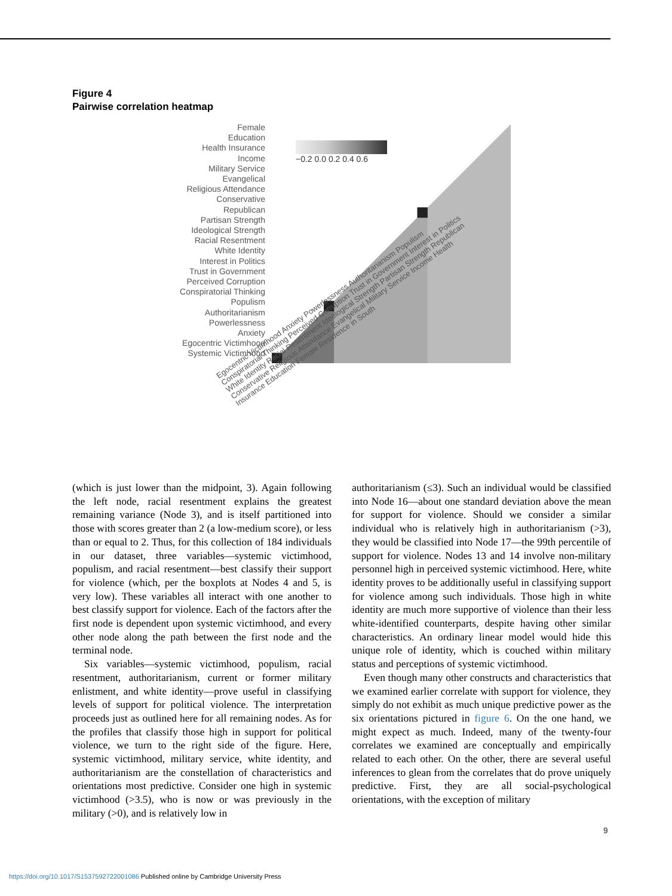Figure 4
Pairwise correlation heatmap
Female
Education
Health Insurance
Income
Military Service
Evangelical
Religious Attendance
Conservative
Republican
Partisan Strength
Ideological Strength
Racial Resentment
White Identity
Interest in Politics
Trust in Government
Perceived Corruption
Conspiratorial Thinking
Populism
Authoritarianism
Powerlessness
Anxiety
Egocentric Victimhood
Systemic Victimhood
−0.2 0.0 0.2 0.4 0.6
Egocentric Victimhood Anxiety Powerlessness Authoritarianism Populism Conspiratorial Thinking Perceived Corruption Trust in Government Interest in Politics White Identity Racial Resentment Ideological Strength Partisan Strength Republican Conservative Religious Attendance Evangelical Military Service Income Health Insurance Education Female Residence in South
(which is just lower than the midpoint, 3). Again following the left node, racial resentment explains the greatest remaining variance (Node 3), and is itself partitioned into those with scores greater than 2 (a low-medium score), or less than or equal to 2. Thus, for this collection of 184 individuals in our dataset, three variables—systemic victimhood, populism, and racial resentment—best classify their support for violence (which, per the boxplots at Nodes 4 and 5, is very low). These variables all interact with one another to best classify support for violence. Each of the factors after the first node is dependent upon systemic victimhood, and every other node along the path between the first node and the terminal node.
Six variables—systemic victimhood, populism, racial resentment, authoritarianism, current or former military enlistment, and white identity—prove useful in classifying levels of support for political violence. The interpretation proceeds just as outlined here for all remaining nodes. As for the profiles that classify those high in support for political violence, we turn to the right side of the figure. Here, systemic victimhood, military service, white identity, and authoritarianism are the constellation of characteristics and orientations most predictive. Consider one high in systemic victimhood (>3.5), who is now or was previously in the military (>0), and is relatively low in
authoritarianism (≤3). Such an individual would be classified into Node 16—about one standard deviation above the mean for support for violence. Should we consider a similar individual who is relatively high in authoritarianism (>3), they would be classified into Node 17—the 99th percentile of support for violence. Nodes 13 and 14 involve non-military personnel high in perceived systemic victimhood. Here, white identity proves to be additionally useful in classifying support for violence among such individuals. Those high in white identity are much more supportive of violence than their less white-identified counterparts, despite having other similar characteristics. An ordinary linear model would hide this unique role of identity, which is couched within military status and perceptions of systemic victimhood.
Even though many other constructs and characteristics that we examined earlier correlate with support for violence, they simply do not exhibit as much unique predictive power as the six orientations pictured in figure 6. On the one hand, we might expect as much. Indeed, many of the twenty-four correlates we examined are conceptually and empirically related to each other. On the other, there are several useful inferences to glean from the correlates that do prove uniquely predictive. First, they are all social-psychological orientations, with the exception of military
9
https://doi.org/10.1017/S1537592722001086 Published online by Cambridge University Press